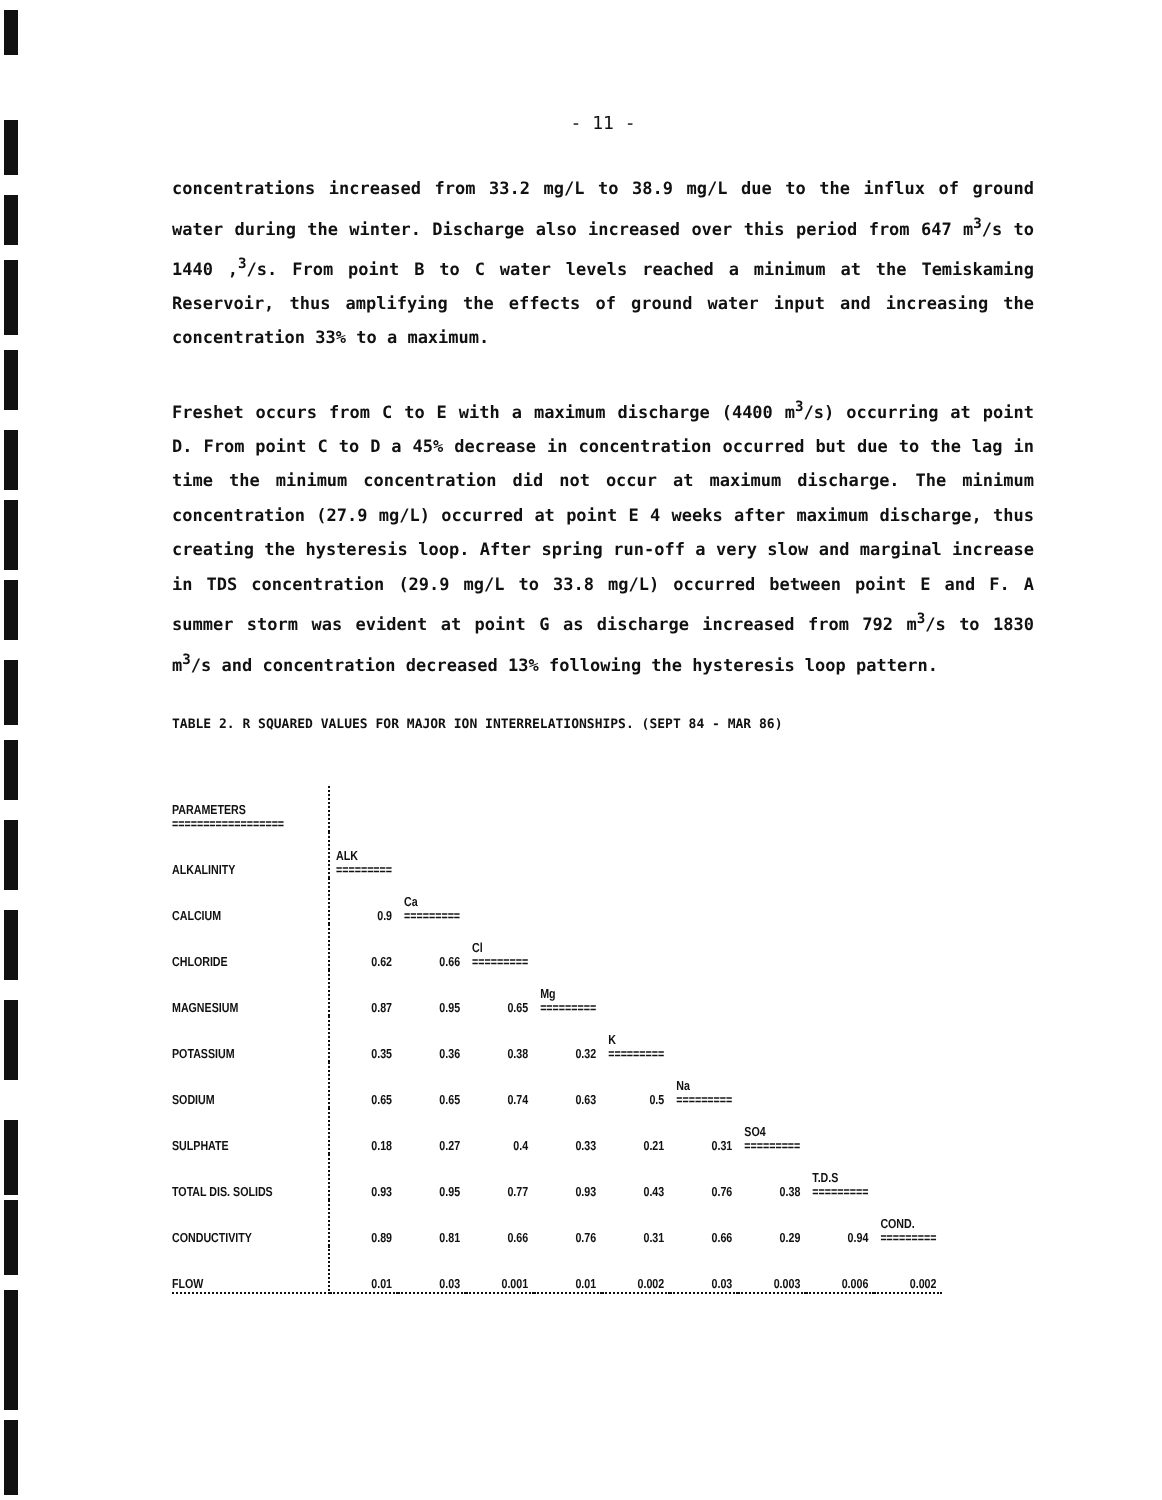- 11 -
concentrations increased from 33.2 mg/L to 38.9 mg/L due to the influx of ground water during the winter. Discharge also increased over this period from 647 m<sup>3</sup>/s to 1440 ,<sup>3</sup>/s. From point B to C water levels reached a minimum at the Temiskaming Reservoir, thus amplifying the effects of ground water input and increasing the concentration 33% to a maximum.
Freshet occurs from C to E with a maximum discharge (4400 m<sup>3</sup>/s) occurring at point D. From point C to D a 45% decrease in concentration occurred but due to the lag in time the minimum concentration did not occur at maximum discharge. The minimum concentration (27.9 mg/L) occurred at point E 4 weeks after maximum discharge, thus creating the hysteresis loop. After spring run-off a very slow and marginal increase in TDS concentration (29.9 mg/L to 33.8 mg/L) occurred between point E and F. A summer storm was evident at point G as discharge increased from 792 m<sup>3</sup>/s to 1830 m<sup>3</sup>/s and concentration decreased 13% following the hysteresis loop pattern.
TABLE 2. R SQUARED VALUES FOR MAJOR ION INTERRELATIONSHIPS. (SEPT 84 - MAR 86)
| PARAMETERS ================== | | | | | | | | | |
| ALKALINITY | ALK ========= | | | | | | | | |
| CALCIUM | 0.9 | Ca ========= | | | | | | | |
| CHLORIDE | 0.62 | 0.66 | Cl ========= | | | | | | |
| MAGNESIUM | 0.87 | 0.95 | 0.65 | Mg ========= | | | | | |
| POTASSIUM | 0.35 | 0.36 | 0.38 | 0.32 | K ========= | | | | |
| SODIUM | 0.65 | 0.65 | 0.74 | 0.63 | 0.5 | Na ========= | | | |
| SULPHATE | 0.18 | 0.27 | 0.4 | 0.33 | 0.21 | 0.31 | SO4 ========= | | |
| TOTAL DIS. SOLIDS | 0.93 | 0.95 | 0.77 | 0.93 | 0.43 | 0.76 | 0.38 | T.D.S ========= | |
| CONDUCTIVITY | 0.89 | 0.81 | 0.66 | 0.76 | 0.31 | 0.66 | 0.29 | 0.94 | COND. ========= |
| FLOW | 0.01 | 0.03 | 0.001 | 0.01 | 0.002 | 0.03 | 0.003 | 0.006 | 0.002 |